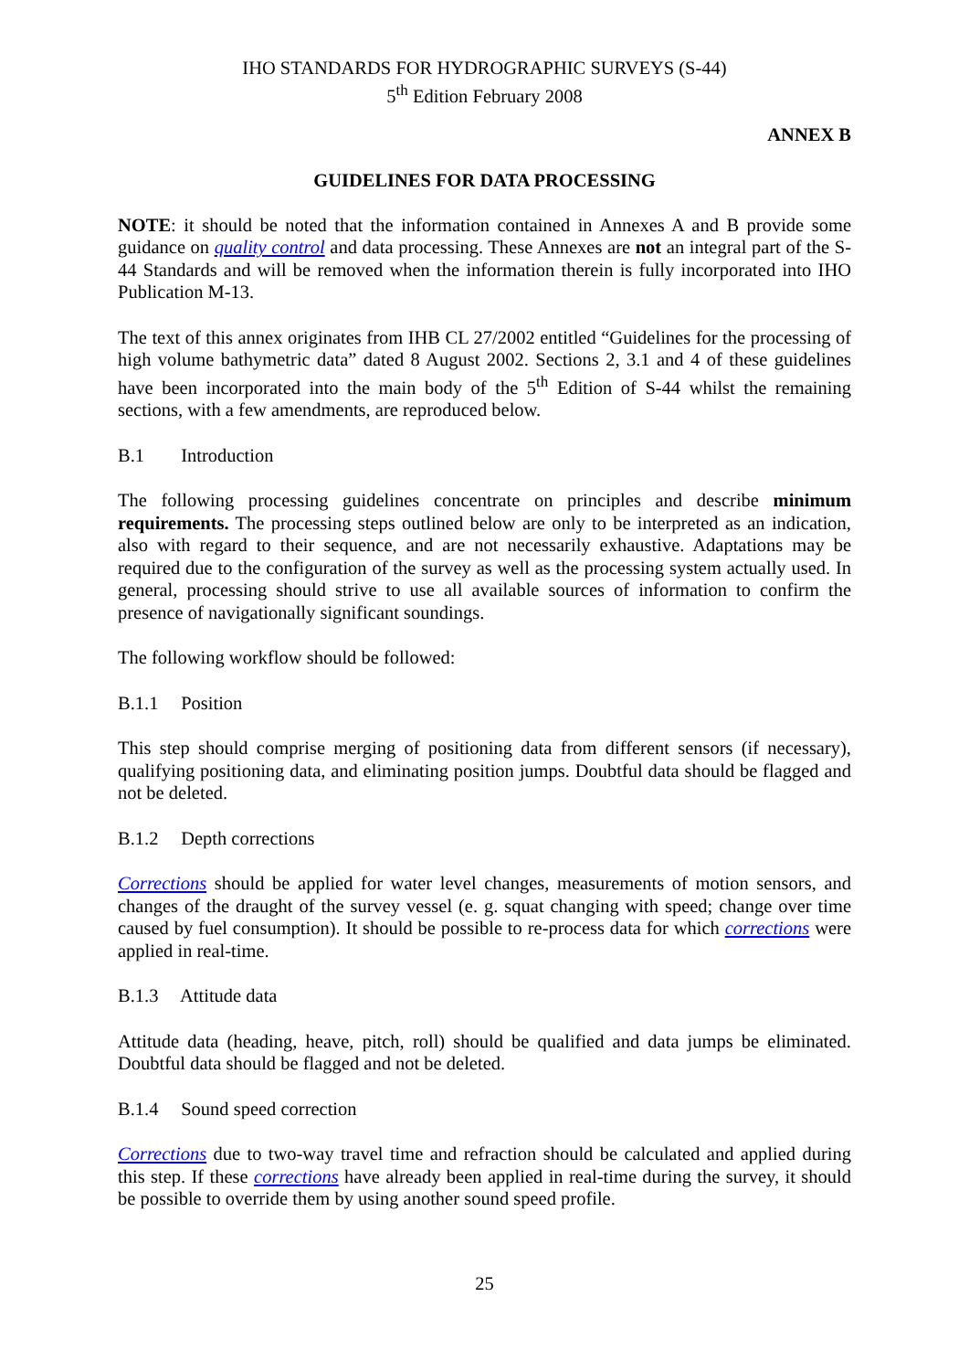IHO STANDARDS FOR HYDROGRAPHIC SURVEYS (S-44)
5<sup>th</sup> Edition February 2008
ANNEX B
GUIDELINES FOR DATA PROCESSING
NOTE: it should be noted that the information contained in Annexes A and B provide some guidance on quality control and data processing. These Annexes are not an integral part of the S-44 Standards and will be removed when the information therein is fully incorporated into IHO Publication M-13.
The text of this annex originates from IHB CL 27/2002 entitled “Guidelines for the processing of high volume bathymetric data” dated 8 August 2002. Sections 2, 3.1 and 4 of these guidelines have been incorporated into the main body of the 5<sup>th</sup> Edition of S-44 whilst the remaining sections, with a few amendments, are reproduced below.
B.1 Introduction
The following processing guidelines concentrate on principles and describe minimum requirements. The processing steps outlined below are only to be interpreted as an indication, also with regard to their sequence, and are not necessarily exhaustive. Adaptations may be required due to the configuration of the survey as well as the processing system actually used. In general, processing should strive to use all available sources of information to confirm the presence of navigationally significant soundings.
The following workflow should be followed:
B.1.1 Position
This step should comprise merging of positioning data from different sensors (if necessary), qualifying positioning data, and eliminating position jumps. Doubtful data should be flagged and not be deleted.
B.1.2 Depth corrections
Corrections should be applied for water level changes, measurements of motion sensors, and changes of the draught of the survey vessel (e. g. squat changing with speed; change over time caused by fuel consumption). It should be possible to re-process data for which corrections were applied in real-time.
B.1.3 Attitude data
Attitude data (heading, heave, pitch, roll) should be qualified and data jumps be eliminated. Doubtful data should be flagged and not be deleted.
B.1.4 Sound speed correction
Corrections due to two-way travel time and refraction should be calculated and applied during this step. If these corrections have already been applied in real-time during the survey, it should be possible to override them by using another sound speed profile.
25